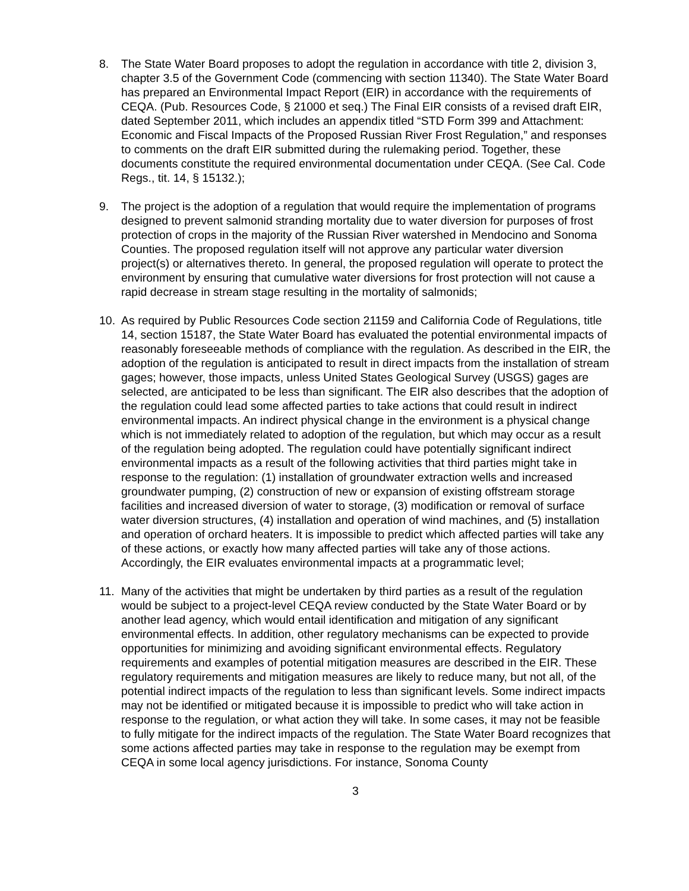8. The State Water Board proposes to adopt the regulation in accordance with title 2, division 3, chapter 3.5 of the Government Code (commencing with section 11340). The State Water Board has prepared an Environmental Impact Report (EIR) in accordance with the requirements of CEQA. (Pub. Resources Code, § 21000 et seq.) The Final EIR consists of a revised draft EIR, dated September 2011, which includes an appendix titled “STD Form 399 and Attachment: Economic and Fiscal Impacts of the Proposed Russian River Frost Regulation,” and responses to comments on the draft EIR submitted during the rulemaking period. Together, these documents constitute the required environmental documentation under CEQA. (See Cal. Code Regs., tit. 14, § 15132.);
9. The project is the adoption of a regulation that would require the implementation of programs designed to prevent salmonid stranding mortality due to water diversion for purposes of frost protection of crops in the majority of the Russian River watershed in Mendocino and Sonoma Counties. The proposed regulation itself will not approve any particular water diversion project(s) or alternatives thereto. In general, the proposed regulation will operate to protect the environment by ensuring that cumulative water diversions for frost protection will not cause a rapid decrease in stream stage resulting in the mortality of salmonids;
10. As required by Public Resources Code section 21159 and California Code of Regulations, title 14, section 15187, the State Water Board has evaluated the potential environmental impacts of reasonably foreseeable methods of compliance with the regulation. As described in the EIR, the adoption of the regulation is anticipated to result in direct impacts from the installation of stream gages; however, those impacts, unless United States Geological Survey (USGS) gages are selected, are anticipated to be less than significant. The EIR also describes that the adoption of the regulation could lead some affected parties to take actions that could result in indirect environmental impacts. An indirect physical change in the environment is a physical change which is not immediately related to adoption of the regulation, but which may occur as a result of the regulation being adopted. The regulation could have potentially significant indirect environmental impacts as a result of the following activities that third parties might take in response to the regulation: (1) installation of groundwater extraction wells and increased groundwater pumping, (2) construction of new or expansion of existing offstream storage facilities and increased diversion of water to storage, (3) modification or removal of surface water diversion structures, (4) installation and operation of wind machines, and (5) installation and operation of orchard heaters. It is impossible to predict which affected parties will take any of these actions, or exactly how many affected parties will take any of those actions. Accordingly, the EIR evaluates environmental impacts at a programmatic level;
11. Many of the activities that might be undertaken by third parties as a result of the regulation would be subject to a project-level CEQA review conducted by the State Water Board or by another lead agency, which would entail identification and mitigation of any significant environmental effects. In addition, other regulatory mechanisms can be expected to provide opportunities for minimizing and avoiding significant environmental effects. Regulatory requirements and examples of potential mitigation measures are described in the EIR. These regulatory requirements and mitigation measures are likely to reduce many, but not all, of the potential indirect impacts of the regulation to less than significant levels. Some indirect impacts may not be identified or mitigated because it is impossible to predict who will take action in response to the regulation, or what action they will take. In some cases, it may not be feasible to fully mitigate for the indirect impacts of the regulation. The State Water Board recognizes that some actions affected parties may take in response to the regulation may be exempt from CEQA in some local agency jurisdictions. For instance, Sonoma County
3